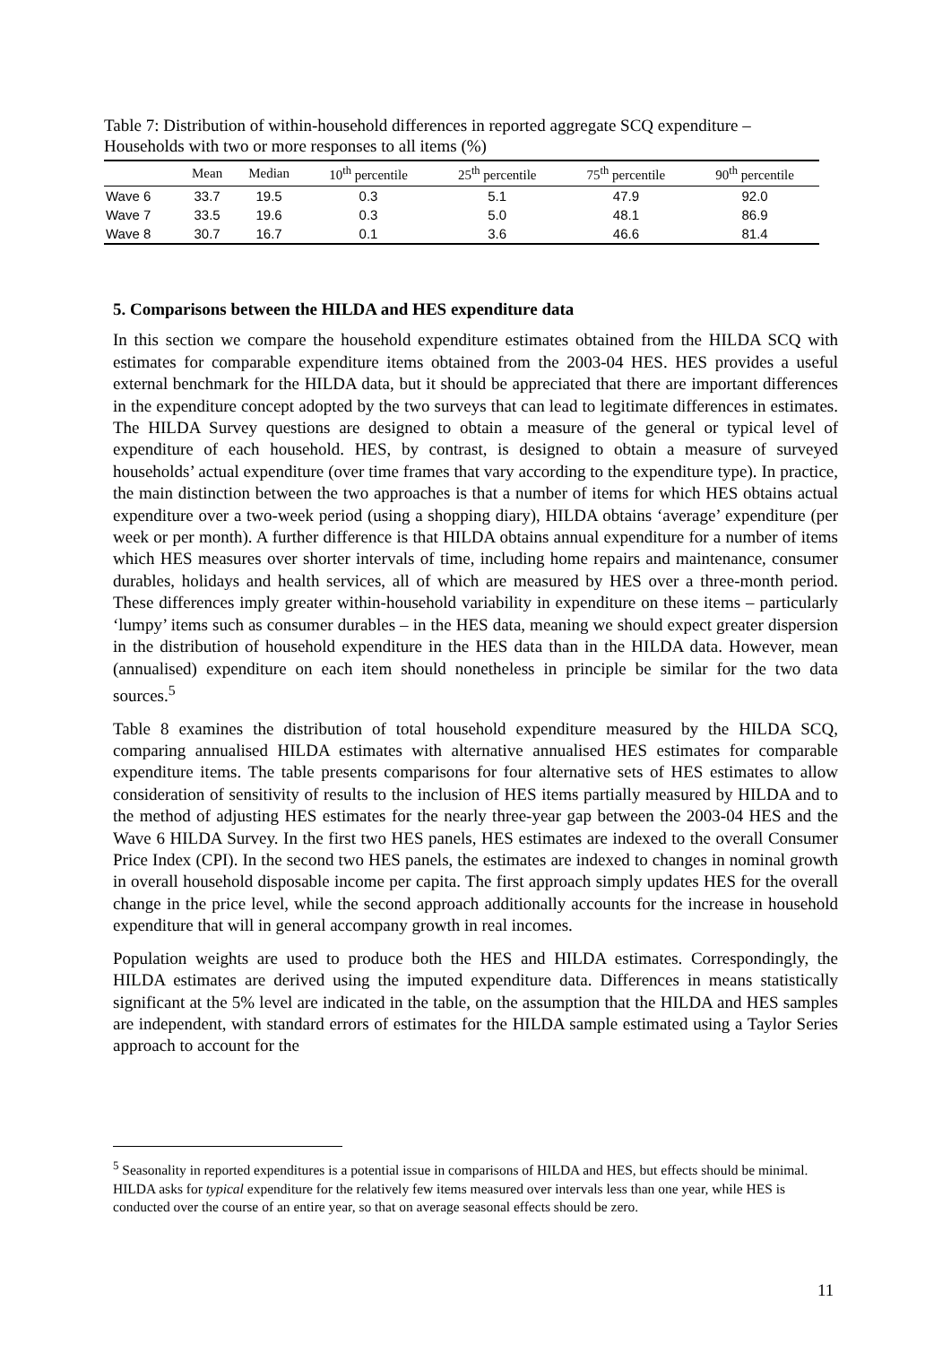Table 7: Distribution of within-household differences in reported aggregate SCQ expenditure – Households with two or more responses to all items (%)
| | Mean | Median | 10<sup>th</sup> percentile | 25<sup>th</sup> percentile | 75<sup>th</sup> percentile | 90<sup>th</sup> percentile |
| --- | --- | --- | --- | --- | --- | --- |
| Wave 6 | 33.7 | 19.5 | 0.3 | 5.1 | 47.9 | 92.0 |
| Wave 7 | 33.5 | 19.6 | 0.3 | 5.0 | 48.1 | 86.9 |
| Wave 8 | 30.7 | 16.7 | 0.1 | 3.6 | 46.6 | 81.4 |
5. Comparisons between the HILDA and HES expenditure data
In this section we compare the household expenditure estimates obtained from the HILDA SCQ with estimates for comparable expenditure items obtained from the 2003-04 HES. HES provides a useful external benchmark for the HILDA data, but it should be appreciated that there are important differences in the expenditure concept adopted by the two surveys that can lead to legitimate differences in estimates. The HILDA Survey questions are designed to obtain a measure of the general or typical level of expenditure of each household. HES, by contrast, is designed to obtain a measure of surveyed households’ actual expenditure (over time frames that vary according to the expenditure type). In practice, the main distinction between the two approaches is that a number of items for which HES obtains actual expenditure over a two-week period (using a shopping diary), HILDA obtains ‘average’ expenditure (per week or per month). A further difference is that HILDA obtains annual expenditure for a number of items which HES measures over shorter intervals of time, including home repairs and maintenance, consumer durables, holidays and health services, all of which are measured by HES over a three-month period. These differences imply greater within-household variability in expenditure on these items – particularly ‘lumpy’ items such as consumer durables – in the HES data, meaning we should expect greater dispersion in the distribution of household expenditure in the HES data than in the HILDA data. However, mean (annualised) expenditure on each item should nonetheless in principle be similar for the two data sources.<sup>5</sup>
Table 8 examines the distribution of total household expenditure measured by the HILDA SCQ, comparing annualised HILDA estimates with alternative annualised HES estimates for comparable expenditure items. The table presents comparisons for four alternative sets of HES estimates to allow consideration of sensitivity of results to the inclusion of HES items partially measured by HILDA and to the method of adjusting HES estimates for the nearly three-year gap between the 2003-04 HES and the Wave 6 HILDA Survey. In the first two HES panels, HES estimates are indexed to the overall Consumer Price Index (CPI). In the second two HES panels, the estimates are indexed to changes in nominal growth in overall household disposable income per capita. The first approach simply updates HES for the overall change in the price level, while the second approach additionally accounts for the increase in household expenditure that will in general accompany growth in real incomes.
Population weights are used to produce both the HES and HILDA estimates. Correspondingly, the HILDA estimates are derived using the imputed expenditure data. Differences in means statistically significant at the 5% level are indicated in the table, on the assumption that the HILDA and HES samples are independent, with standard errors of estimates for the HILDA sample estimated using a Taylor Series approach to account for the
<sup>5</sup> Seasonality in reported expenditures is a potential issue in comparisons of HILDA and HES, but effects should be minimal. HILDA asks for typical expenditure for the relatively few items measured over intervals less than one year, while HES is conducted over the course of an entire year, so that on average seasonal effects should be zero.
11